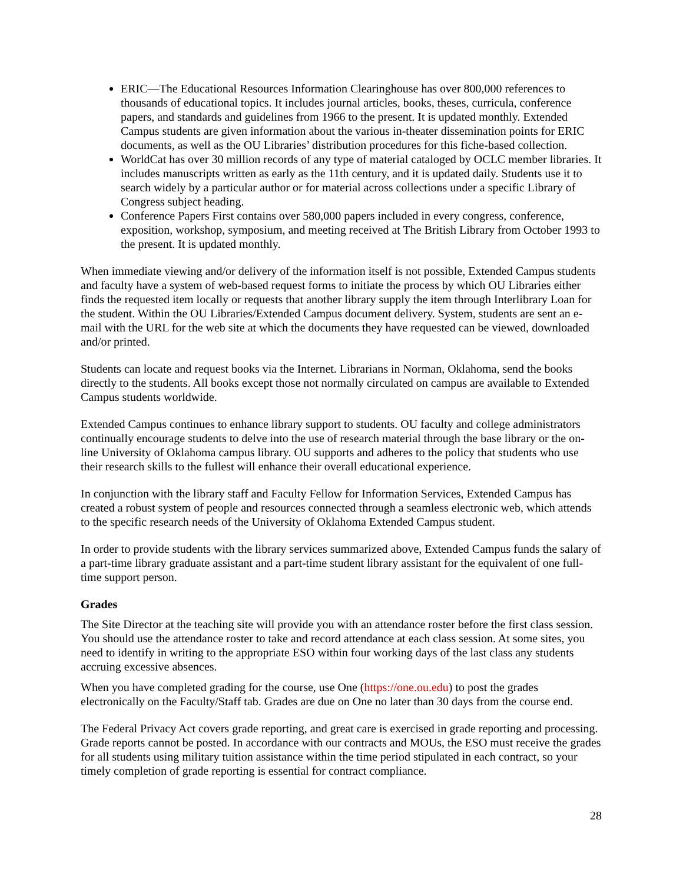ERIC—The Educational Resources Information Clearinghouse has over 800,000 references to thousands of educational topics. It includes journal articles, books, theses, curricula, conference papers, and standards and guidelines from 1966 to the present. It is updated monthly. Extended Campus students are given information about the various in-theater dissemination points for ERIC documents, as well as the OU Libraries’ distribution procedures for this fiche-based collection.
WorldCat has over 30 million records of any type of material cataloged by OCLC member libraries. It includes manuscripts written as early as the 11th century, and it is updated daily. Students use it to search widely by a particular author or for material across collections under a specific Library of Congress subject heading.
Conference Papers First contains over 580,000 papers included in every congress, conference, exposition, workshop, symposium, and meeting received at The British Library from October 1993 to the present. It is updated monthly.
When immediate viewing and/or delivery of the information itself is not possible, Extended Campus students and faculty have a system of web-based request forms to initiate the process by which OU Libraries either finds the requested item locally or requests that another library supply the item through Interlibrary Loan for the student. Within the OU Libraries/Extended Campus document delivery. System, students are sent an e-mail with the URL for the web site at which the documents they have requested can be viewed, downloaded and/or printed.
Students can locate and request books via the Internet. Librarians in Norman, Oklahoma, send the books directly to the students. All books except those not normally circulated on campus are available to Extended Campus students worldwide.
Extended Campus continues to enhance library support to students. OU faculty and college administrators continually encourage students to delve into the use of research material through the base library or the on-line University of Oklahoma campus library. OU supports and adheres to the policy that students who use their research skills to the fullest will enhance their overall educational experience.
In conjunction with the library staff and Faculty Fellow for Information Services, Extended Campus has created a robust system of people and resources connected through a seamless electronic web, which attends to the specific research needs of the University of Oklahoma Extended Campus student.
In order to provide students with the library services summarized above, Extended Campus funds the salary of a part-time library graduate assistant and a part-time student library assistant for the equivalent of one full-time support person.
Grades
The Site Director at the teaching site will provide you with an attendance roster before the first class session. You should use the attendance roster to take and record attendance at each class session. At some sites, you need to identify in writing to the appropriate ESO within four working days of the last class any students accruing excessive absences.
When you have completed grading for the course, use One (https://one.ou.edu) to post the grades electronically on the Faculty/Staff tab. Grades are due on One no later than 30 days from the course end.
The Federal Privacy Act covers grade reporting, and great care is exercised in grade reporting and processing. Grade reports cannot be posted. In accordance with our contracts and MOUs, the ESO must receive the grades for all students using military tuition assistance within the time period stipulated in each contract, so your timely completion of grade reporting is essential for contract compliance.
28